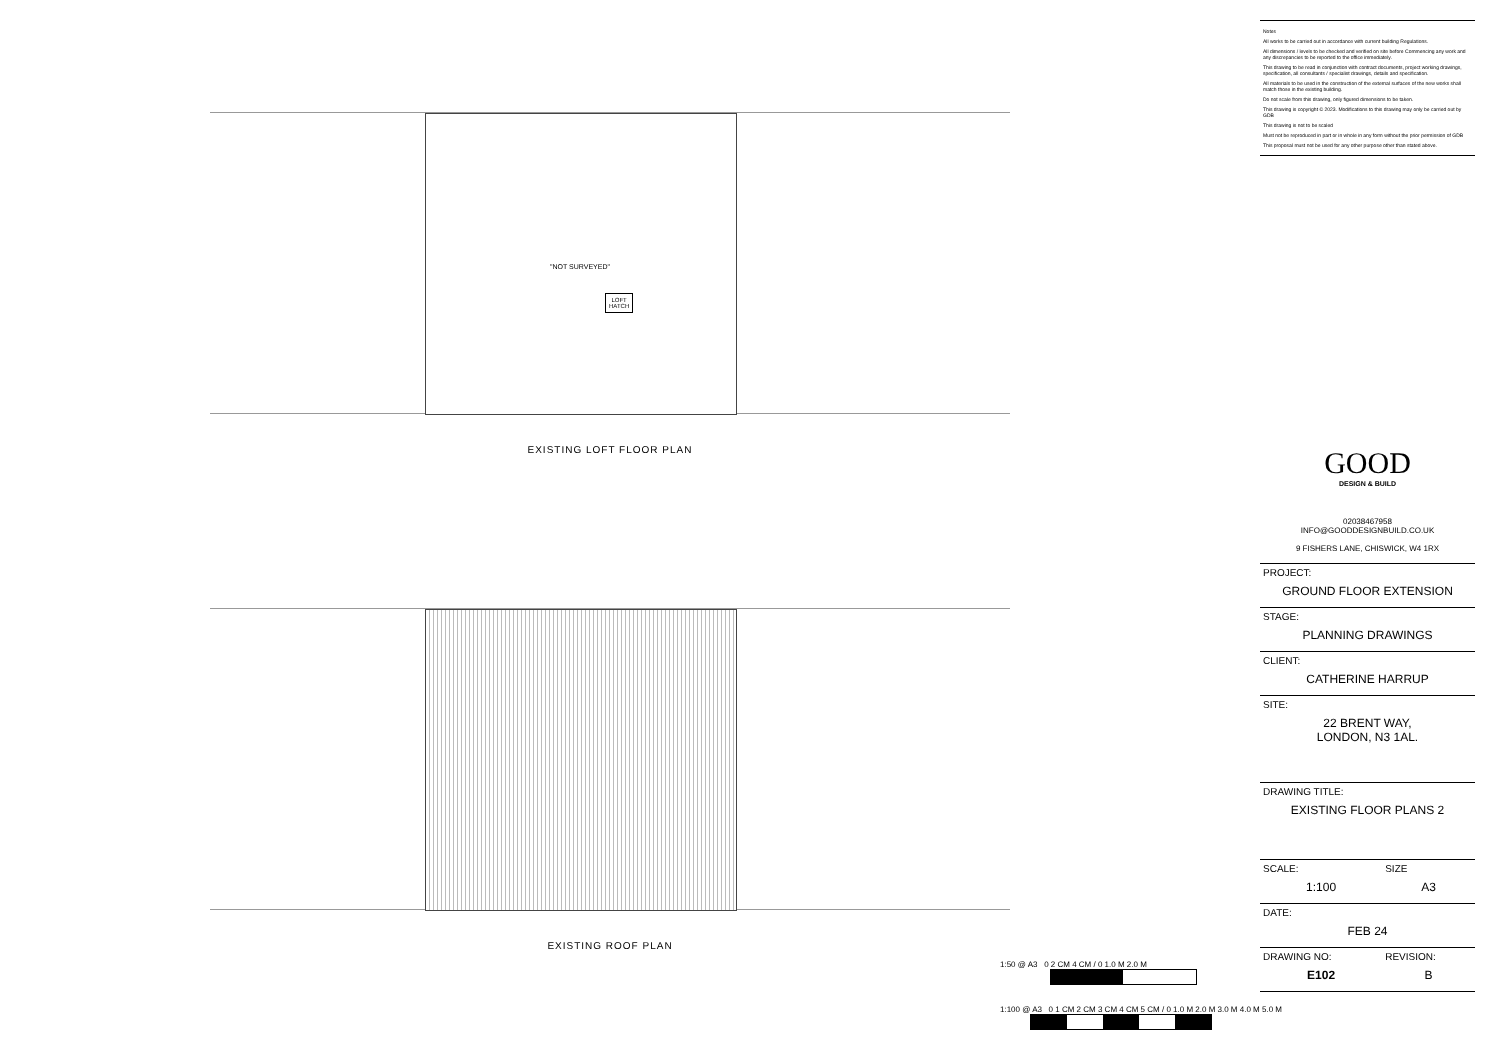"NOT SURVEYED"
LOFT
HATCH
EXISTING LOFT FLOOR PLAN
EXISTING ROOF PLAN
1:50 @ A3 0 2 CM 4 CM / 0 1.0 M 2.0 M
1:100 @ A3 0 1 CM 2 CM 3 CM 4 CM 5 CM / 0 1.0 M 2.0 M 3.0 M 4.0 M 5.0 M
Notes
All works to be carried out in accordance with current building Regulations.
All dimensions / levels to be checked and verified on site before Commencing any work and any discrepancies to be reported to the office immediately.
This drawing to be read in conjunction with contract documents, project working drawings, specification, all consultants / specialist drawings, details and specification.
All materials to be used in the construction of the external surfaces of the new works shall match those in the existing building.
Do not scale from this drawing, only figured dimensions to be taken.
This drawing is copyright © 2023. Modifications to this drawing may only be carried out by GDB
This drawing is not to be scaled
Must not be reproduced in part or in whole in any form without the prior permission of GDB
This proposal must not be used for any other purpose other than stated above.
GOOD
DESIGN & BUILD
02038467958
INFO@GOODDESIGNBUILD.CO.UK
9 FISHERS LANE, CHISWICK, W4 1RX
| PROJECT: GROUND FLOOR EXTENSION |
| STAGE: PLANNING DRAWINGS |
| CLIENT: CATHERINE HARRUP |
| SITE: 22 BRENT WAY, LONDON, N3 1AL. |
| DRAWING TITLE: EXISTING FLOOR PLANS 2 |
| SCALE: 1:100 | SIZE A3 |
| DATE: FEB 24 | |
| DRAWING NO: E102 | REVISION: B |